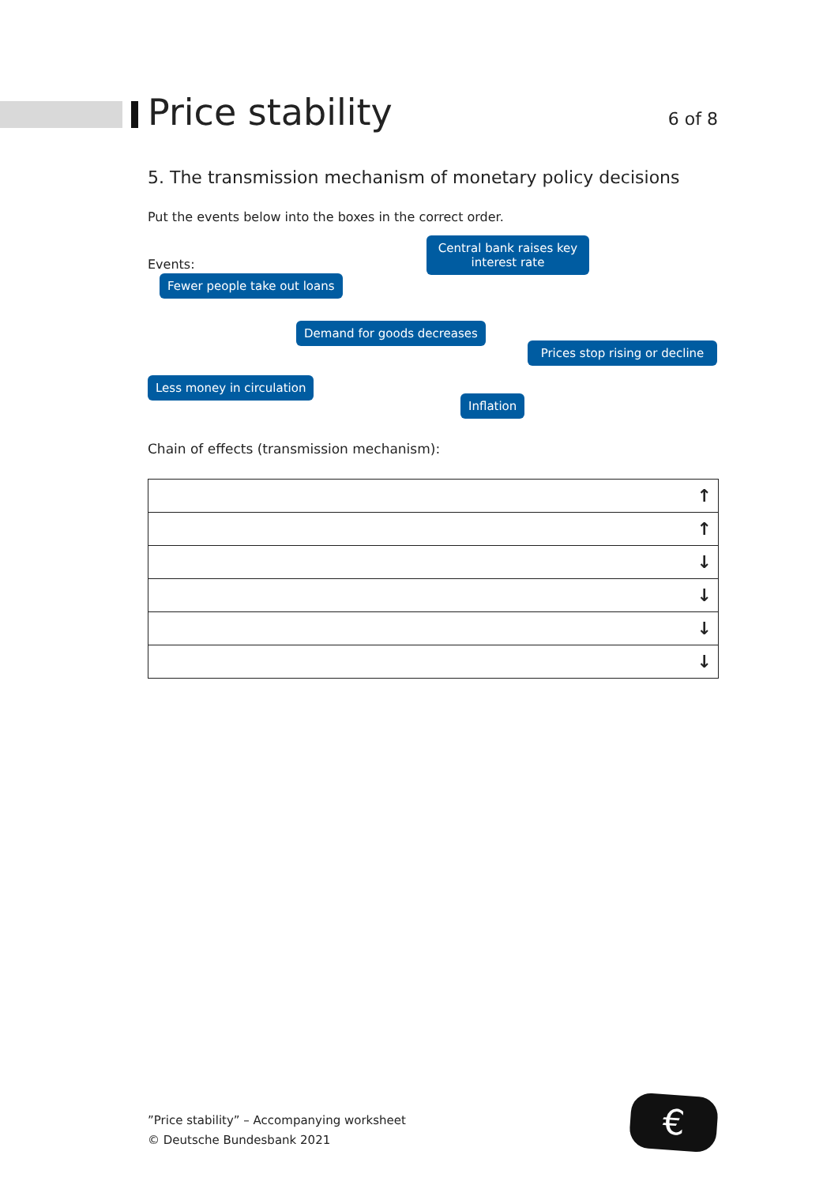Price stability
6 of 8
5. The transmission mechanism of monetary policy decisions
Put the events below into the boxes in the correct order.
Events:
Central bank raises key interest rate
Fewer people take out loans
Demand for goods decreases
Prices stop rising or decline
Less money in circulation
Inflation
Chain of effects (transmission mechanism):
| ↑ |
| ↑ |
| ↓ |
| ↓ |
| ↓ |
| ↓ |
”Price stability” – Accompanying worksheet
© Deutsche Bundesbank 2021
€